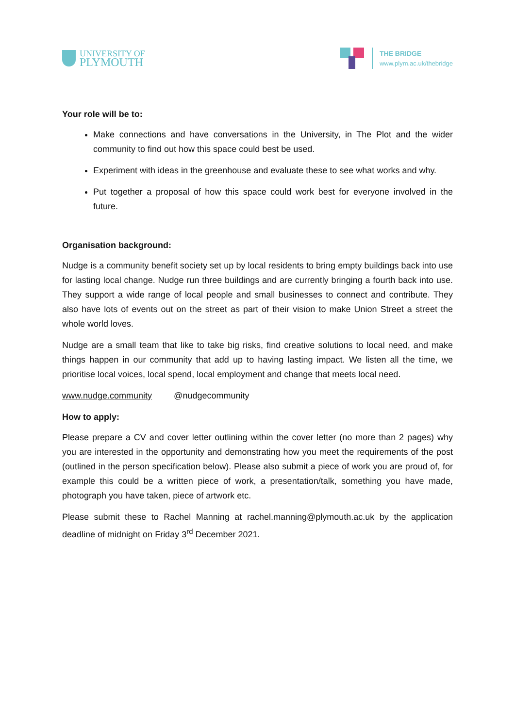UNIVERSITY OF
PLYMOUTH
THE BRIDGE
www.plym.ac.uk/thebridge
Your role will be to:
Make connections and have conversations in the University, in The Plot and the wider community to find out how this space could best be used.
Experiment with ideas in the greenhouse and evaluate these to see what works and why.
Put together a proposal of how this space could work best for everyone involved in the future.
Organisation background:
Nudge is a community benefit society set up by local residents to bring empty buildings back into use for lasting local change. Nudge run three buildings and are currently bringing a fourth back into use. They support a wide range of local people and small businesses to connect and contribute. They also have lots of events out on the street as part of their vision to make Union Street a street the whole world loves.
Nudge are a small team that like to take big risks, find creative solutions to local need, and make things happen in our community that add up to having lasting impact. We listen all the time, we prioritise local voices, local spend, local employment and change that meets local need.
www.nudge.community @nudgecommunity
How to apply:
Please prepare a CV and cover letter outlining within the cover letter (no more than 2 pages) why you are interested in the opportunity and demonstrating how you meet the requirements of the post (outlined in the person specification below). Please also submit a piece of work you are proud of, for example this could be a written piece of work, a presentation/talk, something you have made, photograph you have taken, piece of artwork etc.
Please submit these to Rachel Manning at rachel.manning@plymouth.ac.uk by the application deadline of midnight on Friday 3<sup>rd</sup> December 2021.